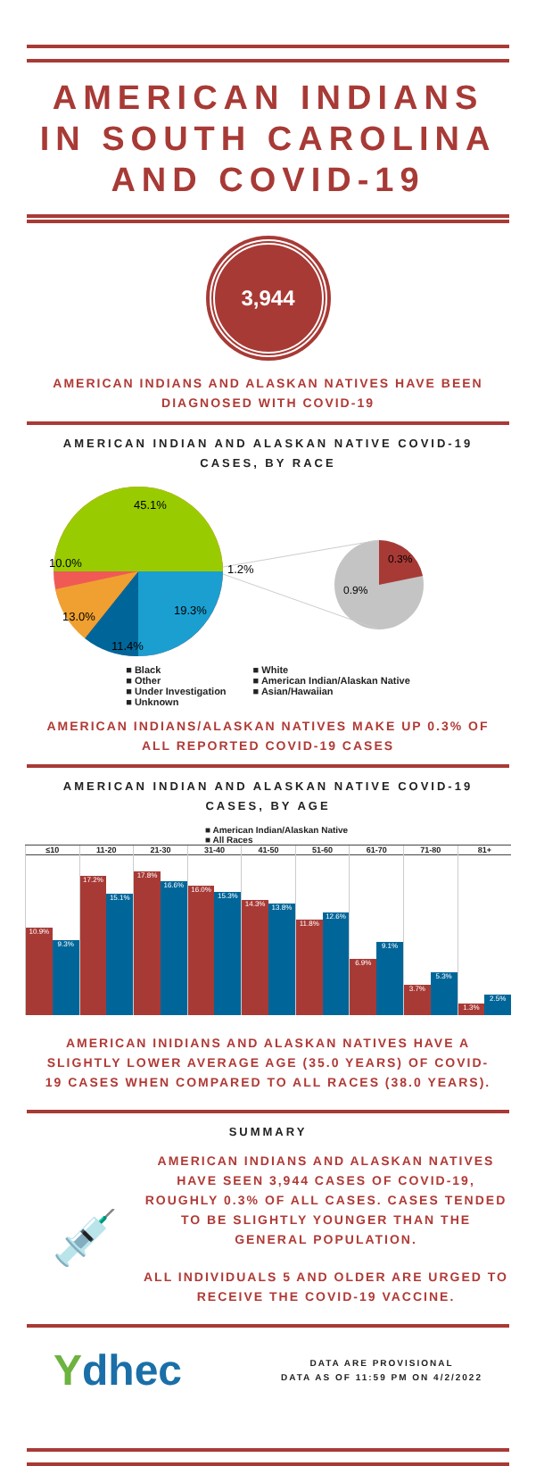AMERICAN INDIANS IN SOUTH CAROLINA AND COVID-19
3,944
AMERICAN INDIANS AND ALASKAN NATIVES HAVE BEEN DIAGNOSED WITH COVID-19
AMERICAN INDIAN AND ALASKAN NATIVE COVID-19 CASES, BY RACE
45.1%
10.0%
1.2%
19.3%
13.0%
11.4%
0.3%
0.9%
■ Black
■ Other
■ Under Investigation
■ Unknown
■ White
■ American Indian/Alaskan Native
■ Asian/Hawaiian
AMERICAN INDIANS/ALASKAN NATIVES MAKE UP 0.3% OF ALL REPORTED COVID-19 CASES
AMERICAN INDIAN AND ALASKAN NATIVE COVID-19 CASES, BY AGE
■ American Indian/Alaskan Native
■ All Races
≤10
10.9%
9.3%
11-20
17.2%
15.1%
21-30
17.8%
16.6%
31-40
16.0%
15.3%
41-50
14.3%
13.8%
51-60
11.8%
12.6%
61-70
6.9%
9.1%
71-80
3.7%
5.3%
81+
1.3%
2.5%
AMERICAN INIDIANS AND ALASKAN NATIVES HAVE A SLIGHTLY LOWER AVERAGE AGE (35.0 YEARS) OF COVID-19 CASES WHEN COMPARED TO ALL RACES (38.0 YEARS).
SUMMARY
💉
AMERICAN INDIANS AND ALASKAN NATIVES HAVE SEEN 3,944 CASES OF COVID-19, ROUGHLY 0.3% OF ALL CASES. CASES TENDED TO BE SLIGHTLY YOUNGER THAN THE GENERAL POPULATION.
ALL INDIVIDUALS 5 AND OLDER ARE URGED TO RECEIVE THE COVID-19 VACCINE.
Ydhec
DATA ARE PROVISIONAL
DATA AS OF 11:59 PM ON 4/2/2022